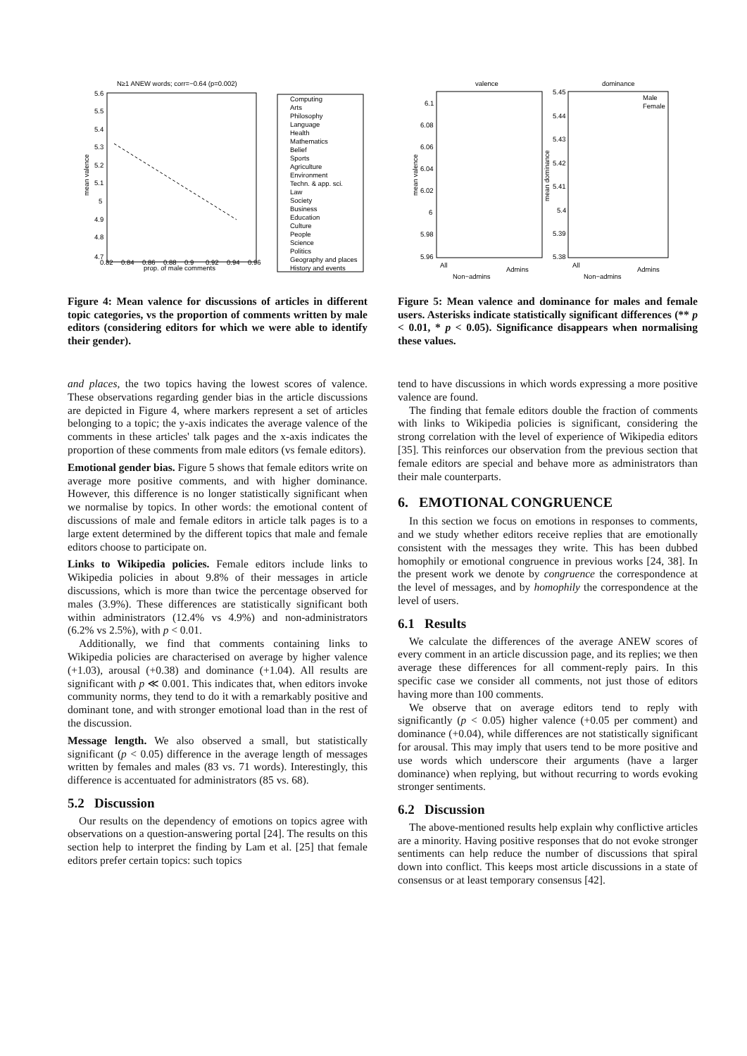N≥1 ANEW words; corr=−0.64 (p=0.002)
5.6
5.5
5.4
5.3
5.2
5.1
5
4.9
4.8
4.7
0.82
0.84
0.86
0.88
0.9
0.92
0.94
0.96
prop. of male comments
mean valence
Computing
Arts
Philosophy
Language
Health
Mathematics
Belief
Sports
Agriculture
Environment
Techn. & app. sci.
Law
Society
Business
Education
Culture
People
Science
Politics
Geography and places
History and events
Figure 4: Mean valence for discussions of articles in different topic categories, vs the proportion of comments written by male editors (considering editors for which we were able to identify their gender).
and places, the two topics having the lowest scores of valence. These observations regarding gender bias in the article discussions are depicted in Figure 4, where markers represent a set of articles belonging to a topic; the y-axis indicates the average valence of the comments in these articles' talk pages and the x-axis indicates the proportion of these comments from male editors (vs female editors).
Emotional gender bias. Figure 5 shows that female editors write on average more positive comments, and with higher dominance. However, this difference is no longer statistically significant when we normalise by topics. In other words: the emotional content of discussions of male and female editors in article talk pages is to a large extent determined by the different topics that male and female editors choose to participate on.
Links to Wikipedia policies. Female editors include links to Wikipedia policies in about 9.8% of their messages in article discussions, which is more than twice the percentage observed for males (3.9%). These differences are statistically significant both within administrators (12.4% vs 4.9%) and non-administrators (6.2% vs 2.5%), with p < 0.01.
Additionally, we find that comments containing links to Wikipedia policies are characterised on average by higher valence (+1.03), arousal (+0.38) and dominance (+1.04). All results are significant with p ≪ 0.001. This indicates that, when editors invoke community norms, they tend to do it with a remarkably positive and dominant tone, and with stronger emotional load than in the rest of the discussion.
Message length. We also observed a small, but statistically significant (p < 0.05) difference in the average length of messages written by females and males (83 vs. 71 words). Interestingly, this difference is accentuated for administrators (85 vs. 68).
5.2 Discussion
Our results on the dependency of emotions on topics agree with observations on a question-answering portal [24]. The results on this section help to interpret the finding by Lam et al. [25] that female editors prefer certain topics: such topics
valence
dominance
6.1
6.08
6.06
6.04
6.02
6
5.98
5.96
5.45
5.44
5.43
5.42
5.41
5.4
5.39
5.38
All
Non−admins
Admins
All
Non−admins
Admins
Male
Female
mean valence
mean dominance
Figure 5: Mean valence and dominance for males and female users. Asterisks indicate statistically significant differences (** p < 0.01, * p < 0.05). Significance disappears when normalising these values.
tend to have discussions in which words expressing a more positive valence are found.
The finding that female editors double the fraction of comments with links to Wikipedia policies is significant, considering the strong correlation with the level of experience of Wikipedia editors [35]. This reinforces our observation from the previous section that female editors are special and behave more as administrators than their male counterparts.
6. EMOTIONAL CONGRUENCE
In this section we focus on emotions in responses to comments, and we study whether editors receive replies that are emotionally consistent with the messages they write. This has been dubbed homophily or emotional congruence in previous works [24, 38]. In the present work we denote by congruence the correspondence at the level of messages, and by homophily the correspondence at the level of users.
6.1 Results
We calculate the differences of the average ANEW scores of every comment in an article discussion page, and its replies; we then average these differences for all comment-reply pairs. In this specific case we consider all comments, not just those of editors having more than 100 comments.
We observe that on average editors tend to reply with significantly (p < 0.05) higher valence (+0.05 per comment) and dominance (+0.04), while differences are not statistically significant for arousal. This may imply that users tend to be more positive and use words which underscore their arguments (have a larger dominance) when replying, but without recurring to words evoking stronger sentiments.
6.2 Discussion
The above-mentioned results help explain why conflictive articles are a minority. Having positive responses that do not evoke stronger sentiments can help reduce the number of discussions that spiral down into conflict. This keeps most article discussions in a state of consensus or at least temporary consensus [42].